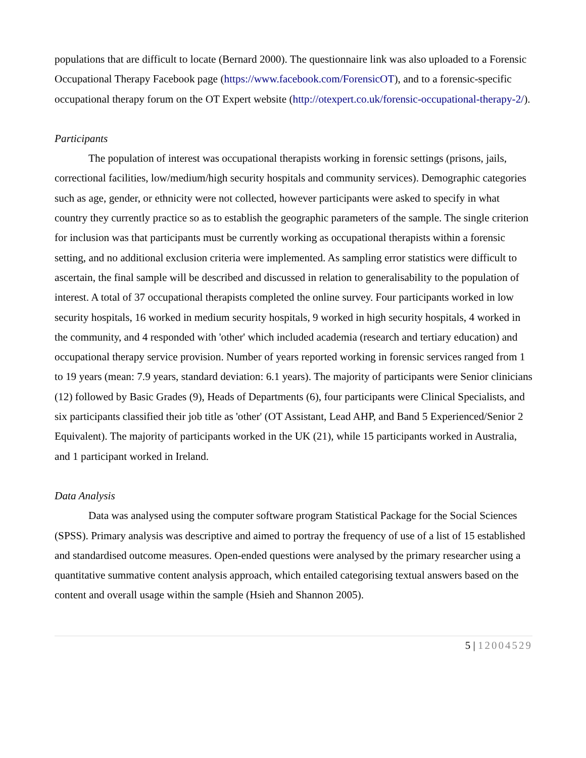populations that are difficult to locate (Bernard 2000). The questionnaire link was also uploaded to a Forensic Occupational Therapy Facebook page (https://www.facebook.com/ForensicOT), and to a forensic-specific occupational therapy forum on the OT Expert website (http://otexpert.co.uk/forensic-occupational-therapy-2/).
Participants
The population of interest was occupational therapists working in forensic settings (prisons, jails, correctional facilities, low/medium/high security hospitals and community services). Demographic categories such as age, gender, or ethnicity were not collected, however participants were asked to specify in what country they currently practice so as to establish the geographic parameters of the sample. The single criterion for inclusion was that participants must be currently working as occupational therapists within a forensic setting, and no additional exclusion criteria were implemented. As sampling error statistics were difficult to ascertain, the final sample will be described and discussed in relation to generalisability to the population of interest. A total of 37 occupational therapists completed the online survey. Four participants worked in low security hospitals, 16 worked in medium security hospitals, 9 worked in high security hospitals, 4 worked in the community, and 4 responded with 'other' which included academia (research and tertiary education) and occupational therapy service provision. Number of years reported working in forensic services ranged from 1 to 19 years (mean: 7.9 years, standard deviation: 6.1 years). The majority of participants were Senior clinicians (12) followed by Basic Grades (9), Heads of Departments (6), four participants were Clinical Specialists, and six participants classified their job title as 'other' (OT Assistant, Lead AHP, and Band 5 Experienced/Senior 2 Equivalent). The majority of participants worked in the UK (21), while 15 participants worked in Australia, and 1 participant worked in Ireland.
Data Analysis
Data was analysed using the computer software program Statistical Package for the Social Sciences (SPSS). Primary analysis was descriptive and aimed to portray the frequency of use of a list of 15 established and standardised outcome measures. Open-ended questions were analysed by the primary researcher using a quantitative summative content analysis approach, which entailed categorising textual answers based on the content and overall usage within the sample (Hsieh and Shannon 2005).
5 | 12004529